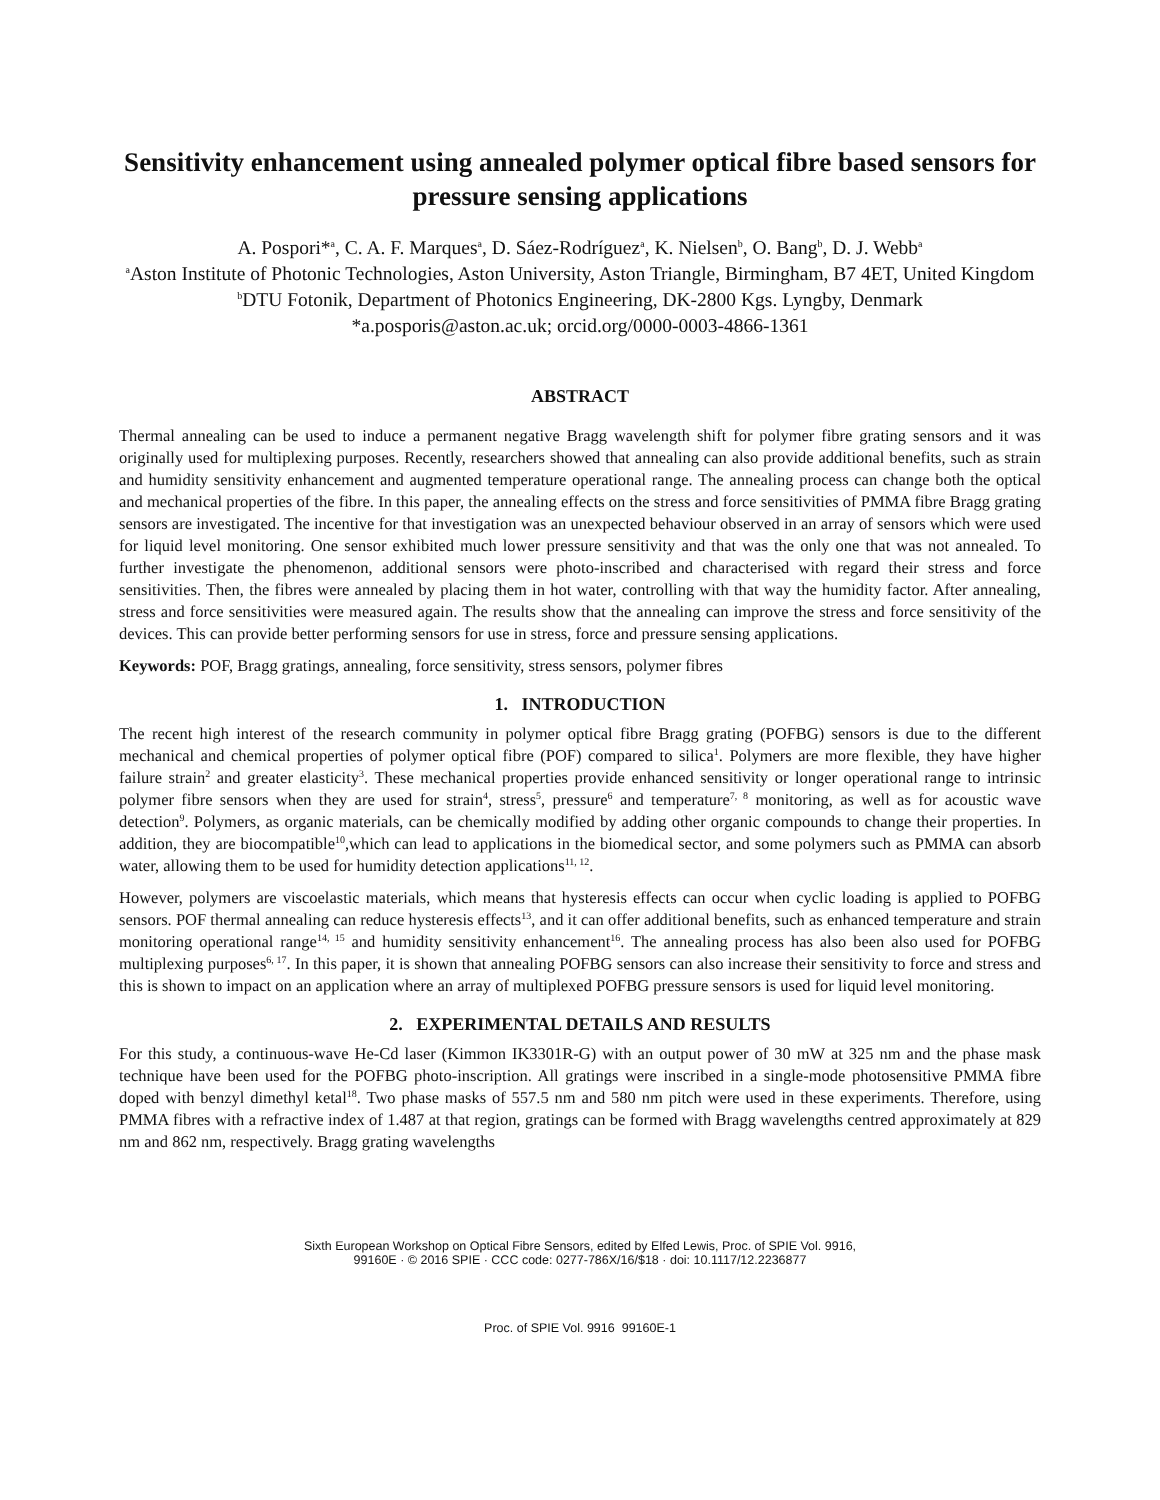Sensitivity enhancement using annealed polymer optical fibre based sensors for pressure sensing applications
A. Pospori*<sup>a</sup>, C. A. F. Marques<sup>a</sup>, D. Sáez-Rodríguez<sup>a</sup>, K. Nielsen<sup>b</sup>, O. Bang<sup>b</sup>, D. J. Webb<sup>a</sup>
<sup>a</sup> Aston Institute of Photonic Technologies, Aston University, Aston Triangle, Birmingham, B7 4ET, United Kingdom
<sup>b</sup> DTU Fotonik, Department of Photonics Engineering, DK-2800 Kgs. Lyngby, Denmark
*a.posporis@aston.ac.uk; orcid.org/0000-0003-4866-1361
ABSTRACT
Thermal annealing can be used to induce a permanent negative Bragg wavelength shift for polymer fibre grating sensors and it was originally used for multiplexing purposes. Recently, researchers showed that annealing can also provide additional benefits, such as strain and humidity sensitivity enhancement and augmented temperature operational range. The annealing process can change both the optical and mechanical properties of the fibre. In this paper, the annealing effects on the stress and force sensitivities of PMMA fibre Bragg grating sensors are investigated. The incentive for that investigation was an unexpected behaviour observed in an array of sensors which were used for liquid level monitoring. One sensor exhibited much lower pressure sensitivity and that was the only one that was not annealed. To further investigate the phenomenon, additional sensors were photo-inscribed and characterised with regard their stress and force sensitivities. Then, the fibres were annealed by placing them in hot water, controlling with that way the humidity factor. After annealing, stress and force sensitivities were measured again. The results show that the annealing can improve the stress and force sensitivity of the devices. This can provide better performing sensors for use in stress, force and pressure sensing applications.
Keywords: POF, Bragg gratings, annealing, force sensitivity, stress sensors, polymer fibres
1. INTRODUCTION
The recent high interest of the research community in polymer optical fibre Bragg grating (POFBG) sensors is due to the different mechanical and chemical properties of polymer optical fibre (POF) compared to silica<sup>1</sup>. Polymers are more flexible, they have higher failure strain<sup>2</sup> and greater elasticity<sup>3</sup>. These mechanical properties provide enhanced sensitivity or longer operational range to intrinsic polymer fibre sensors when they are used for strain<sup>4</sup>, stress<sup>5</sup>, pressure<sup>6</sup> and temperature<sup>7, 8</sup> monitoring, as well as for acoustic wave detection<sup>9</sup>. Polymers, as organic materials, can be chemically modified by adding other organic compounds to change their properties. In addition, they are biocompatible<sup>10</sup>,which can lead to applications in the biomedical sector, and some polymers such as PMMA can absorb water, allowing them to be used for humidity detection applications<sup>11, 12</sup>.
However, polymers are viscoelastic materials, which means that hysteresis effects can occur when cyclic loading is applied to POFBG sensors. POF thermal annealing can reduce hysteresis effects<sup>13</sup>, and it can offer additional benefits, such as enhanced temperature and strain monitoring operational range<sup>14, 15</sup> and humidity sensitivity enhancement<sup>16</sup>. The annealing process has also been also used for POFBG multiplexing purposes<sup>6, 17</sup>. In this paper, it is shown that annealing POFBG sensors can also increase their sensitivity to force and stress and this is shown to impact on an application where an array of multiplexed POFBG pressure sensors is used for liquid level monitoring.
2. EXPERIMENTAL DETAILS AND RESULTS
For this study, a continuous-wave He-Cd laser (Kimmon IK3301R-G) with an output power of 30 mW at 325 nm and the phase mask technique have been used for the POFBG photo-inscription. All gratings were inscribed in a single-mode photosensitive PMMA fibre doped with benzyl dimethyl ketal<sup>18</sup>. Two phase masks of 557.5 nm and 580 nm pitch were used in these experiments. Therefore, using PMMA fibres with a refractive index of 1.487 at that region, gratings can be formed with Bragg wavelengths centred approximately at 829 nm and 862 nm, respectively. Bragg grating wavelengths
Sixth European Workshop on Optical Fibre Sensors, edited by Elfed Lewis, Proc. of SPIE Vol. 9916,
99160E · © 2016 SPIE · CCC code: 0277-786X/16/$18 · doi: 10.1117/12.2236877
Proc. of SPIE Vol. 9916 99160E-1